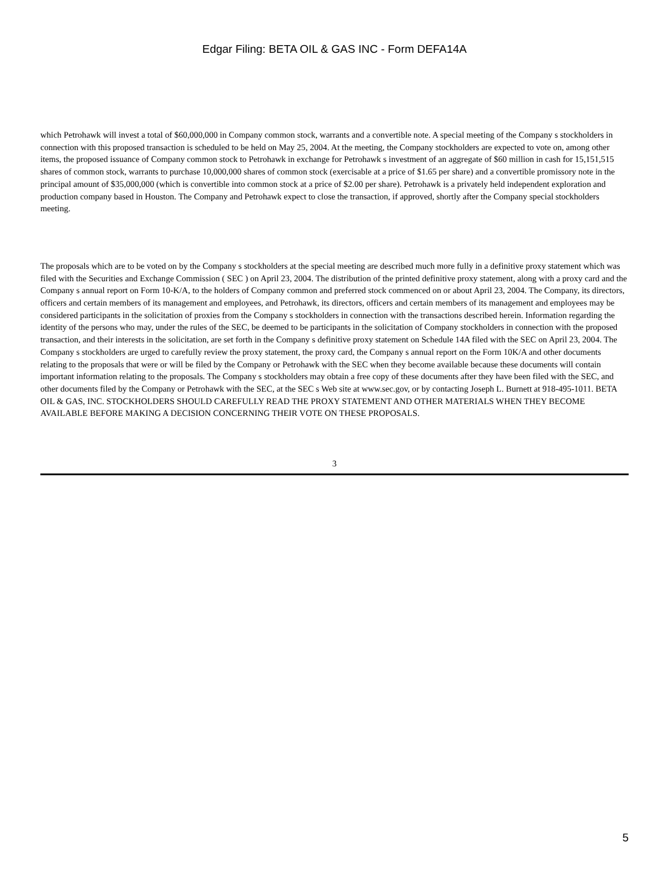Edgar Filing: BETA OIL & GAS INC - Form DEFA14A
which Petrohawk will invest a total of $60,000,000 in Company common stock, warrants and a convertible note. A special meeting of the Company s stockholders in connection with this proposed transaction is scheduled to be held on May 25, 2004. At the meeting, the Company stockholders are expected to vote on, among other items, the proposed issuance of Company common stock to Petrohawk in exchange for Petrohawk s investment of an aggregate of $60 million in cash for 15,151,515 shares of common stock, warrants to purchase 10,000,000 shares of common stock (exercisable at a price of $1.65 per share) and a convertible promissory note in the principal amount of $35,000,000 (which is convertible into common stock at a price of $2.00 per share). Petrohawk is a privately held independent exploration and production company based in Houston. The Company and Petrohawk expect to close the transaction, if approved, shortly after the Company special stockholders meeting.
The proposals which are to be voted on by the Company s stockholders at the special meeting are described much more fully in a definitive proxy statement which was filed with the Securities and Exchange Commission ( SEC ) on April 23, 2004. The distribution of the printed definitive proxy statement, along with a proxy card and the Company s annual report on Form 10-K/A, to the holders of Company common and preferred stock commenced on or about April 23, 2004. The Company, its directors, officers and certain members of its management and employees, and Petrohawk, its directors, officers and certain members of its management and employees may be considered participants in the solicitation of proxies from the Company s stockholders in connection with the transactions described herein. Information regarding the identity of the persons who may, under the rules of the SEC, be deemed to be participants in the solicitation of Company stockholders in connection with the proposed transaction, and their interests in the solicitation, are set forth in the Company s definitive proxy statement on Schedule 14A filed with the SEC on April 23, 2004. The Company s stockholders are urged to carefully review the proxy statement, the proxy card, the Company s annual report on the Form 10K/A and other documents relating to the proposals that were or will be filed by the Company or Petrohawk with the SEC when they become available because these documents will contain important information relating to the proposals. The Company s stockholders may obtain a free copy of these documents after they have been filed with the SEC, and other documents filed by the Company or Petrohawk with the SEC, at the SEC s Web site at www.sec.gov, or by contacting Joseph L. Burnett at 918-495-1011. BETA OIL & GAS, INC. STOCKHOLDERS SHOULD CAREFULLY READ THE PROXY STATEMENT AND OTHER MATERIALS WHEN THEY BECOME AVAILABLE BEFORE MAKING A DECISION CONCERNING THEIR VOTE ON THESE PROPOSALS.
3
5